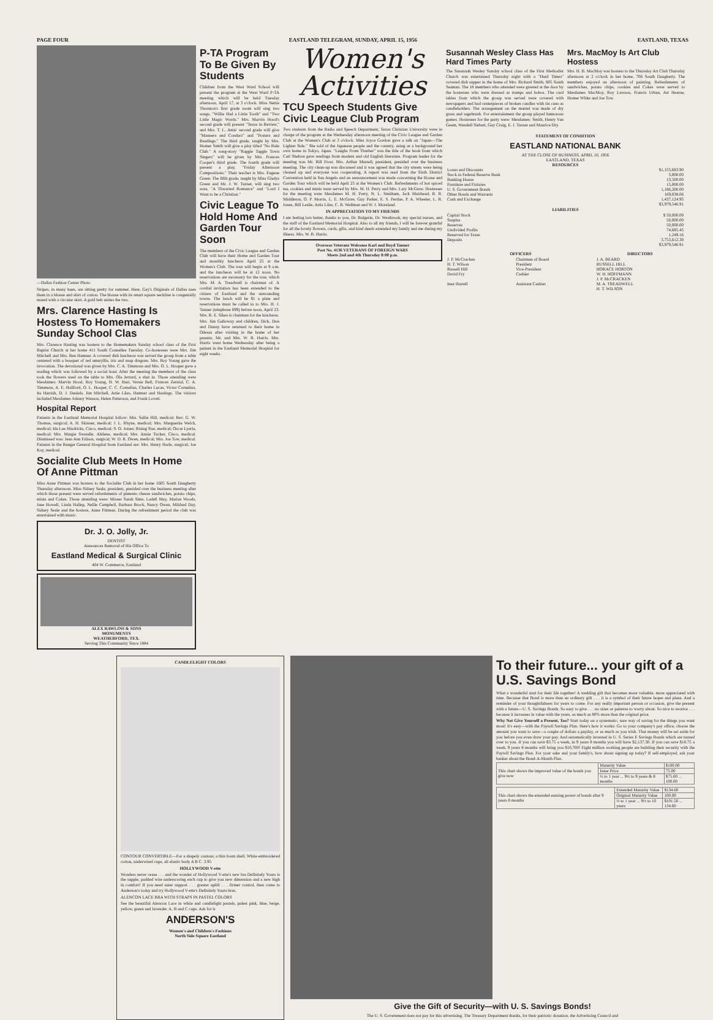PAGE FOUR EASTLAND TELEGRAM, SUNDAY, APRIL 15, 1956 EASTLAND, TEXAS
—Dallas Fashion Center Photo
Stripes, in many hues, are sitting pretty for summer. Here, Gay's Originals of Dallas uses them in a blouse and skirt of cotton. The blouse with its smart square neckline is congenially mated with a circular skirt. A gold belt unites the two.
Mrs. Clarence Hasting Is Hostess To Homemakers Sunday School Clas
Mrs. Clarence Hasting was hostess to the Homemakers Sunday school class of the First Baptist Church at her home 411 South Connellee Tuesday. Co-hostesses were Mrs. Jim Mitchell and Mrs. Ben Hamner. A covered dish luncheon was served the group from a table centered with a bouquet of red amaryllis, iris and snap dragons. Mrs. Roy Young gave the invocation. The devotional was given by Mrs. C. A. Timmons and Mrs. O. L. Hooper gave a reading which was followed by a social hour. After the meeting the members of the class took the flowers used on the table to Mrs. Ola Jerrard, a shut in. Those attending were Mesdames: Marvin Hood, Roy Young, H. W. Hart, Versie Bell, Frances Zernial, C. A. Timmons, A. E. Hallford, O. L. Hooper, C. C. Cornelius, Charles Lucas, Victor Cornelius, Ita Harrish, D. J. Daniels, Jim Mitchell, Artie Liles, Hamner and Hastings. The visitors included Mesdames Johnny Wasson, Helen Patterson, and Frank Lovett.
Hospital Report
Patients in the Eastland Memorial Hospital follow: Mrs. Sallie Hill, medical; Rev. G. W. Thomas, surgical; A. H. Skinner, medical; J. L. Rhyne, medical; Mrs. Marguerite Welch, medical; Ida Lee Hindricks, Cisco, medical; S. O. Joiner, Rising Star, medical; Oscar Lyerla, medical; Mrs. Margie Swendle, Abilene, medical; Mrs. Annie Tucker, Cisco, medical. Dismissed was: Jean Ann Edison, surgical; W. D. R. Owen, medical; Mrs. Joe Tow, medical. Patients in the Ranger General Hospital from Eastland are: Mrs. Henry Harle, surgical; Joe Kay, medical.
Socialite Club Meets In Home Of Anne Pittman
Miss Anne Pittman was hostess to the Socialite Club in her home 1605 South Daugherty Thursday afternoon. Miss Sidney Seale, president, presided over the business meeting after which those present were served refreshments of pimento cheese sandwiches, potato chips, mints and Cokes. Those attending were: Misses Sarah Sims, Ladell May, Marian Woods, Jane Howell, Linda Hallep, Nellie Campbell, Barbara Brock, Nancy Owen, Mildred Day, Sidney Seale and the hostess, Anne Pittman. During the refreshment period the club was entertained with music.
Dr. J. O. Jolly, Jr.
DENTIST
Announces Removal of His Office To
Eastland Medical & Surgical Clinic
404 W. Commerce, Eastland
ALEX RAWLINS & SONS
MONUMENTS
WEATHERFORD, TEX.
Serving This Community Since 1884
P-TA Program To Be Given By Students
Children from the West Ward School will present the program at the West Ward P-TA meeting which will be held Tuesday afternoon, April 17, at 3 o'clock. Miss Nettie Thornton's first grade room will sing two songs, "Willie Had a Little Tooth" and "Two Little Magic Words." Mrs. Marvin Hood's second grade will present "Texas in Review," and Mrs. T. L. Amis' second grade will give "Manners and Conduct" and "Posters and Readings." The third grade, taught by Mrs. Homer Smith will give a play titled "No Rule Club." A song-story "Raggle Taggle Town Singers" will be given by Mrs. Frances Cooper's third grade. The fourth grade will present a play, "Friday Afternoon Compositions." Their teacher is Mrs. Eugene Green. The fifth grade, taught by Miss Gladys Green and Mr. J. W. Turner, will sing two sons, "A Thwarted Romance" and "Lord I Want to be a Christian."
Civic League To Hold Home And Garden Tour Soon
The members of the Civic League and Garden Club will have their Home and Garden Tour and monthly luncheon April 25 at the Women's Club. The tour will begin at 9 a.m. and the luncheon will be at 12 noon. No reservations are necessary for the tour, which Mrs. M. A. Treadwell is chairman of. A cordial invitation has been extended to the citizen of Eastland and the surrounding towns. The lunch will be $1 a plate and reservations must be called in to Mrs. H. J. Tanner (telephone 699) before noon, April 23. Mrs. R. E. Sikes is chairman for the luncheon.
Mrs. Jim Galloway and children, Dick, Don and Danny have returned to their home in Odessa after visiting in the home of her parents, Mr. and Mrs. W. B. Harris. Mrs. Harris went home Wednesday after being a patient in the Eastland Memorial Hospital for eight weeks.
Women's Activities
TCU Speech Students Give Civic League Club Program
Two students from the Radio and Speech Department, Texas Christian University were in charge of the program at the Wednesday afternoon meeting of the Civic League and Garden Club at the Women's Club at 3 o'clock. Miss Joyce Gordon gave a talk on "Japan—The Lighter Side." She told of the Japanese people and the country, using as a background her own home in Tokyo, Japan. "Laughs From Thurber" was the title of the book from which Carl Shelton gave readings from modern and old English literature. Program leader for the meeting was Mr. Bill Frost. Mrs. Arthur Murrell, president, presided over the business meeting. The city clean-up was discussed and it was agreed that the city streets were being cleaned up and everyone was cooperating. A report was read from the Sixth District Convention held in San Angelo and an announcement was made concerning the House and Garden Tour which will be held April 25 at the Women's Club. Refreshments of hot spiced tea, cookies and mints were served by Mrs. M. H. Perry and Mrs. Lary McGraw. Hostesses for the meeting were Mesdames M. H. Perry, N. L. Smitham, Jack Muirhead, R. R. Middleton, O. P. Morris, L. E. McGraw, Guy Parker, E. S. Perdue, P. A. Wheeler, L. R. Jones, Bill Leslie, Artis Liles, C. B. Wellman and W. J. Moreland.
IN APPRECIATION TO MY FRIENDS
I am feeling lots better, thanks to you, Dr. Bulgerin, Dr. Westbrook, my special nurses, and the staff of the Eastland Memorial Hospital. Also to all my friends, I will be forever grateful for all the lovely flowers, cards, gifts, and kind deeds extended my family and me during my illness. Mrs. W. B. Harris.
Overseas Veterans Welcome Karl and Boyd Tanner
Post No. 4136 VETERANS OF FOREIGN WARS
Meets 2nd and 4th Thursday 8:00 p.m.
Susannah Wesley Class Has Hard Times Party
The Susannah Wesley Sunday school class of the First Methodist Church was entertained Thursday night with a "Hard Times" covered dish supper in the home of Mrs. Richard Smith, 805 South Seaman. The 18 members who attended were greeted at the door by the hostesses who were dressed as tramps and hobos. The card tables from which the group was served were covered with newspapers and had centerpieces of broken candles with tin cans as candleholders. The arrangement on the mantel was made of dry grass and sagebrush. For entertainment the group played humorous games. Hostesses for the party were: Mesdames: Smith, Henry Van Geem, Wendell Siebert, Guy Craig, E. J. Turner and Maurice Dry.
Mrs. MacMoy Is Art Club Hostess
Mrs. H. B. MacMoy was hostess to the Thursday Art Club Thursday afternoon at 2 o'clock in her home, 706 South Daugherty. The members enjoyed an afternoon of painting. Refreshments of sandwiches, potato chips, cookies and Cokes were served to Mesdames MacMoy, Roy Lawson, Francis Urban, Art Hearne, Homer White and Joe Tow.
STATEMENT OF CONDITION
EASTLAND NATIONAL BANK
AT THE CLOSE OF BUSINESS, APRIL 10, 1956
EASTLAND, TEXAS
RESOURCES
| Loans and Discounts | $1,155,683.90 |
| Stock in Federal Reserve Bank | 3,000.00 |
| Banking House | 13,500.00 |
| Furniture and Fixtures | 15,000.00 |
| U. S. Government Bonds | 1,186,200.00 |
| Other Bonds and Warrants | 169,038.06 |
| Cash and Exchange | 1,437,124.95 |
| | $3,979,546.91 |
| LIABILITIES | |
| Capital Stock | $ 50,000.00 |
| Surplus | 50,000.00 |
| Reserves | 50,000.00 |
| Undivided Profits | 74,685.45 |
| Reserved for Taxes | 1,249.16 |
| Deposits | 3,753,612.30 |
| | $3,979,546.91 |
| OFFICERS | | DIRECTORS |
| --- | --- | --- |
| J. P. McCracken | Chairman of Board | J. A. BEARD |
| H. T. Wilson | President | RUSSELL HILL |
| Russell Hill | Vice-President | HORACE HORTON |
| David Fry | Cashier | W. H. HOFFMANN |
| Inez Harrell | Assistant Cashier | J. P. McCRACKEN M. A. TREADWELL H. T. WILSON |
CANDLELIGHT COLORS
CONTOUR CONVERTIBLE—For a shapely contour, a thin foam shell. White embroidered cotton, underwired cups, all elastic body A B C. 3.95
HOLLYWOOD V-ette
Wonders never cease . . . and the wonder of Hollywood V-ette's new bra Definitely Yours is the supple, padded wire underscoring each cup to give you new dimension and a new high in comfort! If you need surer support . . . greater uplift . . . firmer control, then come to Anderson's today and try Hollywood V-ette's Definitely Yours bras.
ALENCON LACE BRA WITH STRAPS IN PASTEL COLORS
See the beautiful Alencon Lace in white and candlelight pastels, palest pink, blue, beige, yellow, green and lavender. A, B and C cups. Ask for it.
ANDERSON'S
Women's and Children's Fashions
North Side Square Eastland
To their future... your gift of a U.S. Savings Bond
What a wonderful start for their life together! A wedding gift that becomes more valuable, more appreciated with time. Because that Bond is more than an ordinary gift . . . it is a symbol of their future hopes and plans. And a reminder of your thoughtfulness for years to come. For any really important person or occasion, give the present with a future—U. S. Savings Bonds. So easy to give . . . no sizes or patterns to worry about. So nice to receive . . . because it increases in value with the years, as much as 80% more than the original price.
Why Not Give Yourself a Present, Too? Start today on a systematic, sure way of saving for the things you want most! It's easy—with the Payroll Savings Plan. Here's how it works: Go to your company's pay office, choose the amount you want to save—a couple of dollars a payday, or as much as you wish. That money will be set aside for you before you even draw your pay. And automatically invested in U. S. Series E Savings Bonds which are turned over to you. If you can save $3.75 a week, in 9 years 8 months you will have $2,137.30. If you can save $18.75 a week, 9 years 8 months will bring you $10,700! Eight million working people are building their security with the Payroll Savings Plan. For your sake and your family's, how about signing up today? If self-employed, ask your banker about the Bond-A-Month Plan.
| This chart shows the improved value of the bonds you give now | Maturity Value | $100.00 |
| | Issue Price | 75.00 |
| | ½ to 1 year ... 9½ to 9 years & 8 months | $75.00 ... 100.00 |
| This chart shows the extended earning power of bonds after 9 years 8 months | Extended Maturity Value | $134.60 |
| | Original Maturity Value | 100.00 |
| | ½ to 1 year ... 9½ to 10 years | $101.50 ... 134.60 |
Give the Gift of Security—with U. S. Savings Bonds!
The U. S. Government does not pay for this advertising. The Treasury Department thanks, for their patriotic donation, the Advertising Council and